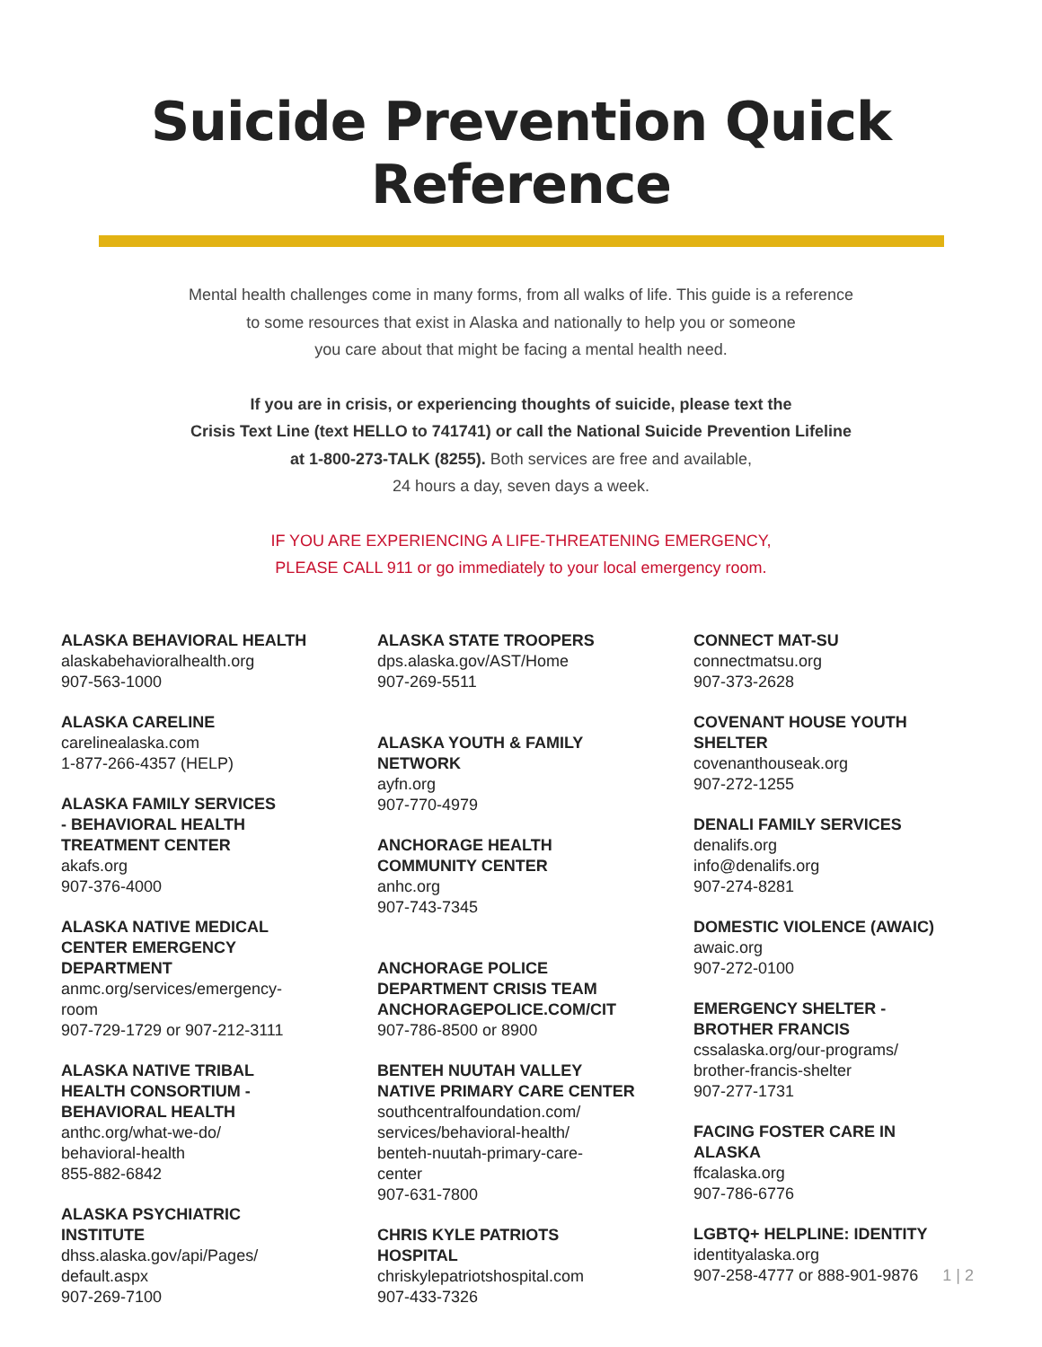Suicide Prevention Quick Reference
Mental health challenges come in many forms, from all walks of life. This guide is a reference
to some resources that exist in Alaska and nationally to help you or someone
you care about that might be facing a mental health need.
If you are in crisis, or experiencing thoughts of suicide, please text the
Crisis Text Line (text HELLO to 741741) or call the National Suicide Prevention Lifeline
at 1-800-273-TALK (8255). Both services are free and available,
24 hours a day, seven days a week.
IF YOU ARE EXPERIENCING A LIFE-THREATENING EMERGENCY,
PLEASE CALL 911 or go immediately to your local emergency room.
ALASKA BEHAVIORAL HEALTH
alaskabehavioralhealth.org
907-563-1000
ALASKA CARELINE
carelinealaska.com
1-877-266-4357 (HELP)
ALASKA FAMILY SERVICES
- BEHAVIORAL HEALTH
TREATMENT CENTER
akafs.org
907-376-4000
ALASKA NATIVE MEDICAL
CENTER EMERGENCY
DEPARTMENT
anmc.org/services/emergency-
room
907-729-1729 or 907-212-3111
ALASKA NATIVE TRIBAL
HEALTH CONSORTIUM -
BEHAVIORAL HEALTH
anthc.org/what-we-do/
behavioral-health
855-882-6842
ALASKA PSYCHIATRIC
INSTITUTE
dhss.alaska.gov/api/Pages/
default.aspx
907-269-7100
ALASKA STATE TROOPERS
dps.alaska.gov/AST/Home
907-269-5511
ALASKA YOUTH & FAMILY
NETWORK
ayfn.org
907-770-4979
ANCHORAGE HEALTH
COMMUNITY CENTER
anhc.org
907-743-7345
ANCHORAGE POLICE
DEPARTMENT CRISIS TEAM
ANCHORAGEPOLICE.COM/CIT
907-786-8500 or 8900
BENTEH NUUTAH VALLEY
NATIVE PRIMARY CARE CENTER
southcentralfoundation.com/
services/behavioral-health/
benteh-nuutah-primary-care-
center
907-631-7800
CHRIS KYLE PATRIOTS
HOSPITAL
chriskylepatriotshospital.com
907-433-7326
CONNECT MAT-SU
connectmatsu.org
907-373-2628
COVENANT HOUSE YOUTH
SHELTER
covenanthouseak.org
907-272-1255
DENALI FAMILY SERVICES
denalifs.org
info@denalifs.org
907-274-8281
DOMESTIC VIOLENCE (AWAIC)
awaic.org
907-272-0100
EMERGENCY SHELTER -
BROTHER FRANCIS
cssalaska.org/our-programs/
brother-francis-shelter
907-277-1731
FACING FOSTER CARE IN
ALASKA
ffcalaska.org
907-786-6776
LGBTQ+ HELPLINE: IDENTITY
identityalaska.org
907-258-4777 or 888-901-9876
1 | 2